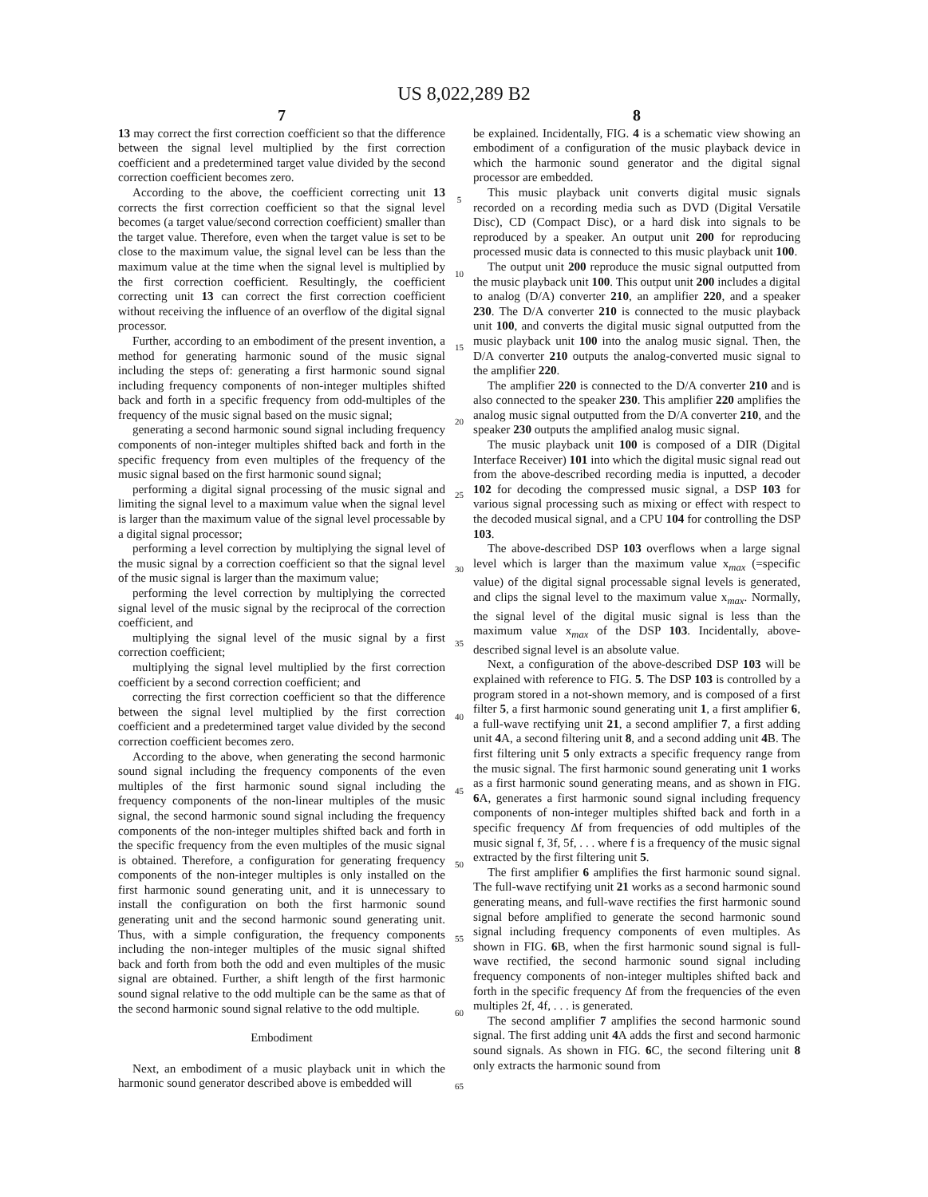US 8,022,289 B2
7
13 may correct the first correction coefficient so that the difference between the signal level multiplied by the first correction coefficient and a predetermined target value divided by the second correction coefficient becomes zero.
According to the above, the coefficient correcting unit 13 corrects the first correction coefficient so that the signal level becomes (a target value/second correction coefficient) smaller than the target value. Therefore, even when the target value is set to be close to the maximum value, the signal level can be less than the maximum value at the time when the signal level is multiplied by the first correction coefficient. Resultingly, the coefficient correcting unit 13 can correct the first correction coefficient without receiving the influence of an overflow of the digital signal processor.
Further, according to an embodiment of the present invention, a method for generating harmonic sound of the music signal including the steps of: generating a first harmonic sound signal including frequency components of non-integer multiples shifted back and forth in a specific frequency from odd-multiples of the frequency of the music signal based on the music signal;
generating a second harmonic sound signal including frequency components of non-integer multiples shifted back and forth in the specific frequency from even multiples of the frequency of the music signal based on the first harmonic sound signal;
performing a digital signal processing of the music signal and limiting the signal level to a maximum value when the signal level is larger than the maximum value of the signal level processable by a digital signal processor;
performing a level correction by multiplying the signal level of the music signal by a correction coefficient so that the signal level of the music signal is larger than the maximum value;
performing the level correction by multiplying the corrected signal level of the music signal by the reciprocal of the correction coefficient, and
multiplying the signal level of the music signal by a first correction coefficient;
multiplying the signal level multiplied by the first correction coefficient by a second correction coefficient; and
correcting the first correction coefficient so that the difference between the signal level multiplied by the first correction coefficient and a predetermined target value divided by the second correction coefficient becomes zero.
According to the above, when generating the second harmonic sound signal including the frequency components of the even multiples of the first harmonic sound signal including the frequency components of the non-linear multiples of the music signal, the second harmonic sound signal including the frequency components of the non-integer multiples shifted back and forth in the specific frequency from the even multiples of the music signal is obtained. Therefore, a configuration for generating frequency components of the non-integer multiples is only installed on the first harmonic sound generating unit, and it is unnecessary to install the configuration on both the first harmonic sound generating unit and the second harmonic sound generating unit. Thus, with a simple configuration, the frequency components including the non-integer multiples of the music signal shifted back and forth from both the odd and even multiples of the music signal are obtained. Further, a shift length of the first harmonic sound signal relative to the odd multiple can be the same as that of the second harmonic sound signal relative to the odd multiple.
Embodiment
Next, an embodiment of a music playback unit in which the harmonic sound generator described above is embedded will
5
10
15
20
25
30
35
40
45
50
55
60
65
8
be explained. Incidentally, FIG. 4 is a schematic view showing an embodiment of a configuration of the music playback device in which the harmonic sound generator and the digital signal processor are embedded.
This music playback unit converts digital music signals recorded on a recording media such as DVD (Digital Versatile Disc), CD (Compact Disc), or a hard disk into signals to be reproduced by a speaker. An output unit 200 for reproducing processed music data is connected to this music playback unit 100.
The output unit 200 reproduce the music signal outputted from the music playback unit 100. This output unit 200 includes a digital to analog (D/A) converter 210, an amplifier 220, and a speaker 230. The D/A converter 210 is connected to the music playback unit 100, and converts the digital music signal outputted from the music playback unit 100 into the analog music signal. Then, the D/A converter 210 outputs the analog-converted music signal to the amplifier 220.
The amplifier 220 is connected to the D/A converter 210 and is also connected to the speaker 230. This amplifier 220 amplifies the analog music signal outputted from the D/A converter 210, and the speaker 230 outputs the amplified analog music signal.
The music playback unit 100 is composed of a DIR (Digital Interface Receiver) 101 into which the digital music signal read out from the above-described recording media is inputted, a decoder 102 for decoding the compressed music signal, a DSP 103 for various signal processing such as mixing or effect with respect to the decoded musical signal, and a CPU 104 for controlling the DSP 103.
The above-described DSP 103 overflows when a large signal level which is larger than the maximum value x<sub>max</sub> (=specific value) of the digital signal processable signal levels is generated, and clips the signal level to the maximum value x<sub>max</sub>. Normally, the signal level of the digital music signal is less than the maximum value x<sub>max</sub> of the DSP 103. Incidentally, above-described signal level is an absolute value.
Next, a configuration of the above-described DSP 103 will be explained with reference to FIG. 5. The DSP 103 is controlled by a program stored in a not-shown memory, and is composed of a first filter 5, a first harmonic sound generating unit 1, a first amplifier 6, a full-wave rectifying unit 21, a second amplifier 7, a first adding unit 4 A, a second filtering unit 8, and a second adding unit 4 B. The first filtering unit 5 only extracts a specific frequency range from the music signal. The first harmonic sound generating unit 1 works as a first harmonic sound generating means, and as shown in FIG. 6 A, generates a first harmonic sound signal including frequency components of non-integer multiples shifted back and forth in a specific frequency Δf from frequencies of odd multiples of the music signal f, 3f, 5f, . . . where f is a frequency of the music signal extracted by the first filtering unit 5.
The first amplifier 6 amplifies the first harmonic sound signal. The full-wave rectifying unit 21 works as a second harmonic sound generating means, and full-wave rectifies the first harmonic sound signal before amplified to generate the second harmonic sound signal including frequency components of even multiples. As shown in FIG. 6 B, when the first harmonic sound signal is full-wave rectified, the second harmonic sound signal including frequency components of non-integer multiples shifted back and forth in the specific frequency Δf from the frequencies of the even multiples 2f, 4f, . . . is generated.
The second amplifier 7 amplifies the second harmonic sound signal. The first adding unit 4 A adds the first and second harmonic sound signals. As shown in FIG. 6 C, the second filtering unit 8 only extracts the harmonic sound from